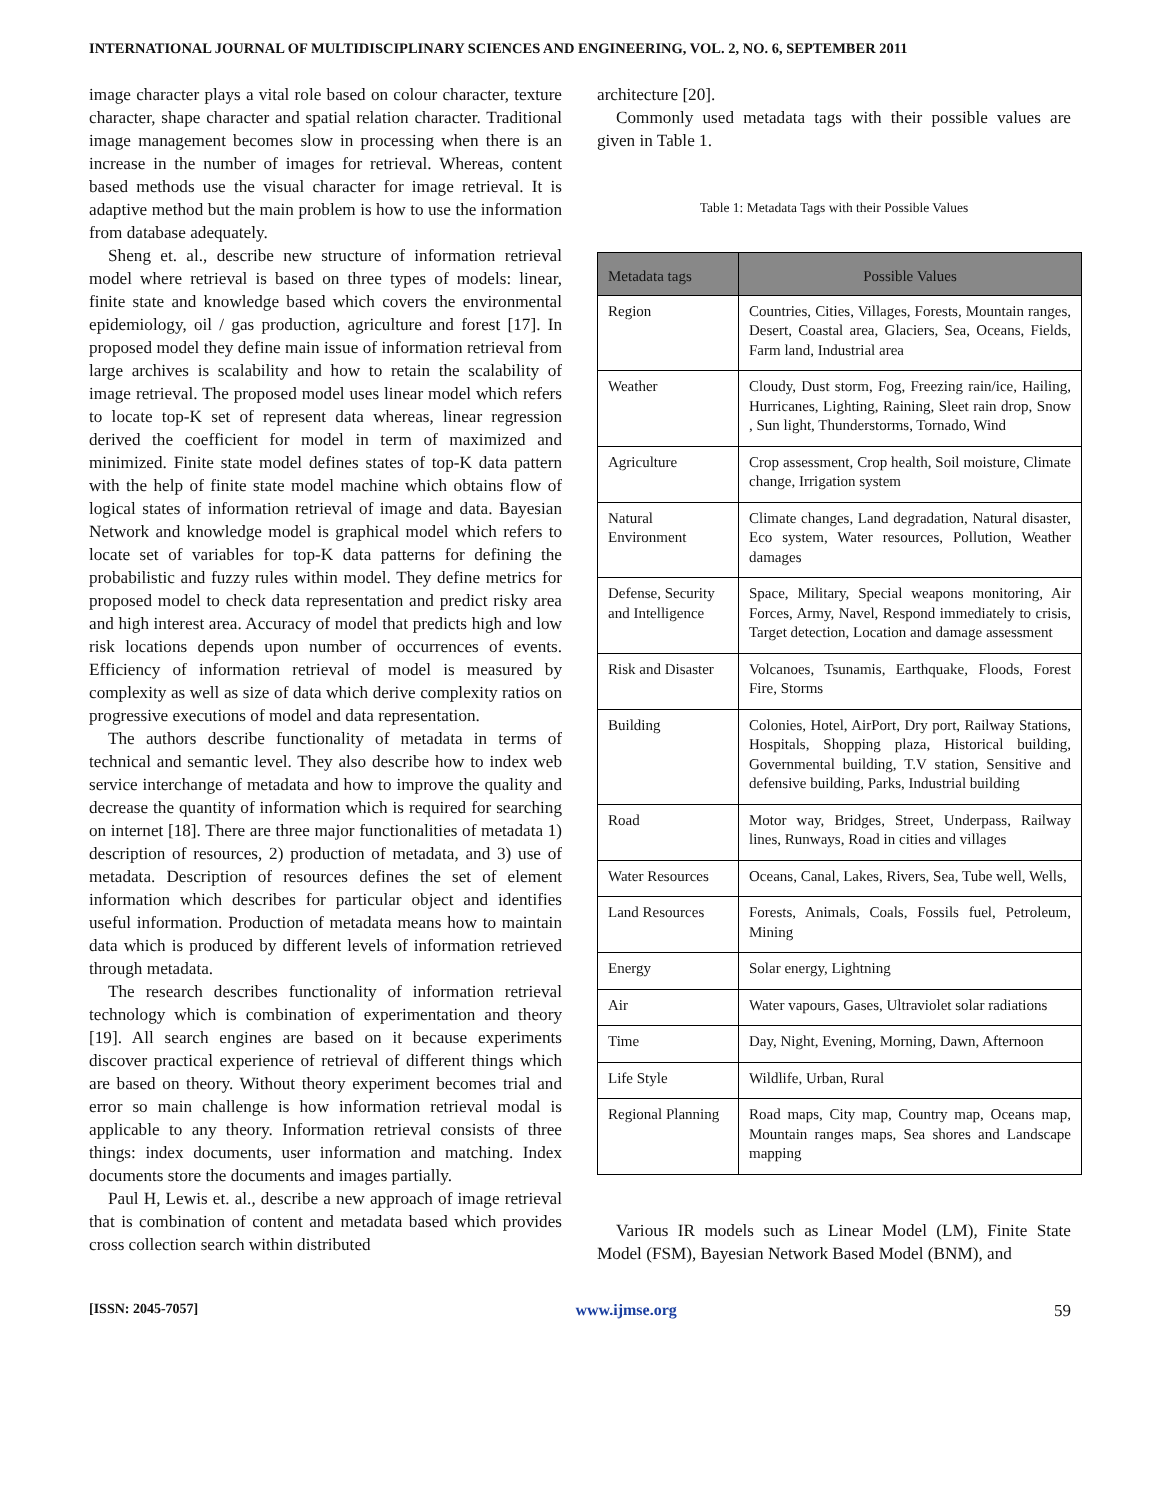INTERNATIONAL JOURNAL OF MULTIDISCIPLINARY SCIENCES AND ENGINEERING, VOL. 2, NO. 6, SEPTEMBER 2011
image character plays a vital role based on colour character, texture character, shape character and spatial relation character. Traditional image management becomes slow in processing when there is an increase in the number of images for retrieval. Whereas, content based methods use the visual character for image retrieval. It is adaptive method but the main problem is how to use the information from database adequately.
Sheng et. al., describe new structure of information retrieval model where retrieval is based on three types of models: linear, finite state and knowledge based which covers the environmental epidemiology, oil / gas production, agriculture and forest [17]. In proposed model they define main issue of information retrieval from large archives is scalability and how to retain the scalability of image retrieval. The proposed model uses linear model which refers to locate top-K set of represent data whereas, linear regression derived the coefficient for model in term of maximized and minimized. Finite state model defines states of top-K data pattern with the help of finite state model machine which obtains flow of logical states of information retrieval of image and data. Bayesian Network and knowledge model is graphical model which refers to locate set of variables for top-K data patterns for defining the probabilistic and fuzzy rules within model. They define metrics for proposed model to check data representation and predict risky area and high interest area. Accuracy of model that predicts high and low risk locations depends upon number of occurrences of events. Efficiency of information retrieval of model is measured by complexity as well as size of data which derive complexity ratios on progressive executions of model and data representation.
The authors describe functionality of metadata in terms of technical and semantic level. They also describe how to index web service interchange of metadata and how to improve the quality and decrease the quantity of information which is required for searching on internet [18]. There are three major functionalities of metadata 1) description of resources, 2) production of metadata, and 3) use of metadata. Description of resources defines the set of element information which describes for particular object and identifies useful information. Production of metadata means how to maintain data which is produced by different levels of information retrieved through metadata.
The research describes functionality of information retrieval technology which is combination of experimentation and theory [19]. All search engines are based on it because experiments discover practical experience of retrieval of different things which are based on theory. Without theory experiment becomes trial and error so main challenge is how information retrieval modal is applicable to any theory. Information retrieval consists of three things: index documents, user information and matching. Index documents store the documents and images partially.
Paul H, Lewis et. al., describe a new approach of image retrieval that is combination of content and metadata based which provides cross collection search within distributed
architecture [20].
Commonly used metadata tags with their possible values are given in Table 1.
Table 1: Metadata Tags with their Possible Values
| Metadata tags | Possible Values |
| --- | --- |
| Region | Countries, Cities, Villages, Forests, Mountain ranges, Desert, Coastal area, Glaciers, Sea, Oceans, Fields, Farm land, Industrial area |
| Weather | Cloudy, Dust storm, Fog, Freezing rain/ice, Hailing, Hurricanes, Lighting, Raining, Sleet rain drop, Snow , Sun light, Thunderstorms, Tornado, Wind |
| Agriculture | Crop assessment, Crop health, Soil moisture, Climate change, Irrigation system |
| Natural Environment | Climate changes, Land degradation, Natural disaster, Eco system, Water resources, Pollution, Weather damages |
| Defense, Security and Intelligence | Space, Military, Special weapons monitoring, Air Forces, Army, Navel, Respond immediately to crisis, Target detection, Location and damage assessment |
| Risk and Disaster | Volcanoes, Tsunamis, Earthquake, Floods, Forest Fire, Storms |
| Building | Colonies, Hotel, AirPort, Dry port, Railway Stations, Hospitals, Shopping plaza, Historical building, Governmental building, T.V station, Sensitive and defensive building, Parks, Industrial building |
| Road | Motor way, Bridges, Street, Underpass, Railway lines, Runways, Road in cities and villages |
| Water Resources | Oceans, Canal, Lakes, Rivers, Sea, Tube well, Wells, |
| Land Resources | Forests, Animals, Coals, Fossils fuel, Petroleum, Mining |
| Energy | Solar energy, Lightning |
| Air | Water vapours, Gases, Ultraviolet solar radiations |
| Time | Day, Night, Evening, Morning, Dawn, Afternoon |
| Life Style | Wildlife, Urban, Rural |
| Regional Planning | Road maps, City map, Country map, Oceans map, Mountain ranges maps, Sea shores and Landscape mapping |
Various IR models such as Linear Model (LM), Finite State Model (FSM), Bayesian Network Based Model (BNM), and
[ISSN: 2045-7057] www.ijmse.org 59